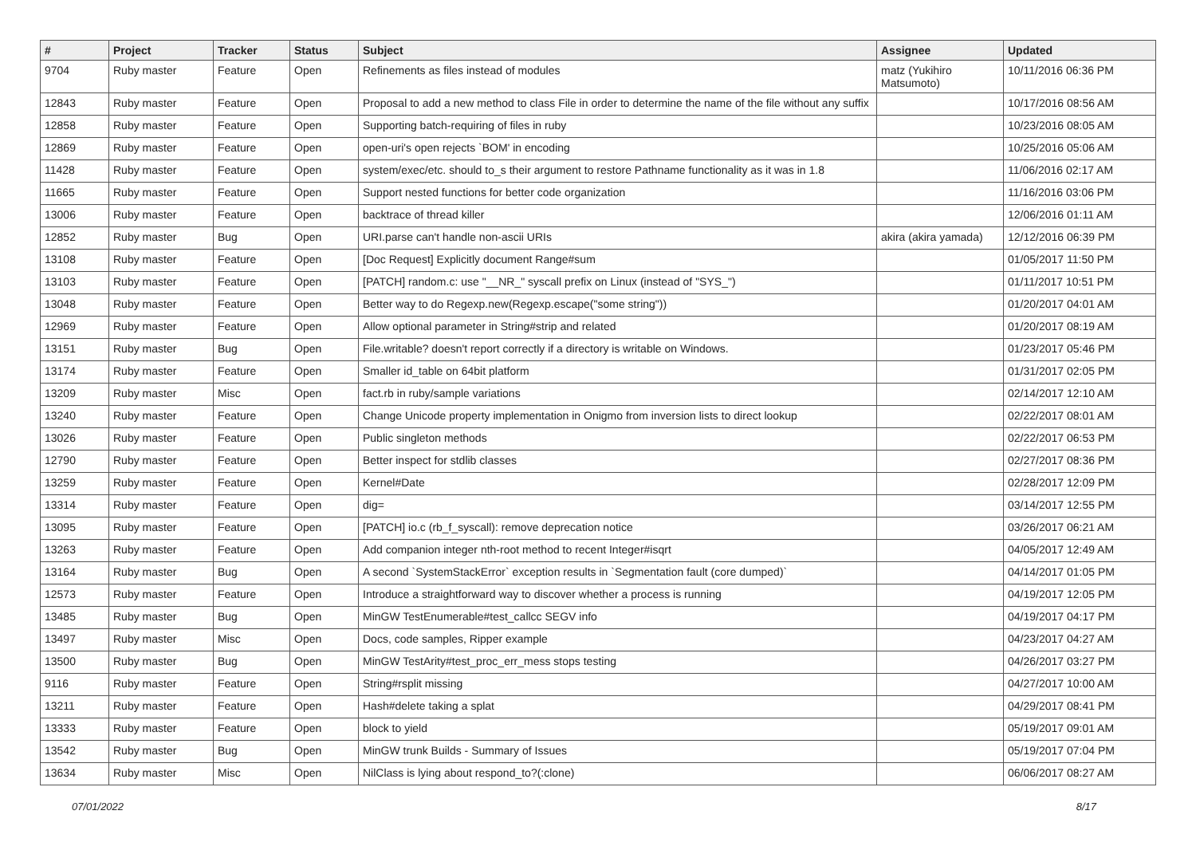| # | Project | Tracker | Status | Subject | Assignee | Updated |
| --- | --- | --- | --- | --- | --- | --- |
| 9704 | Ruby master | Feature | Open | Refinements as files instead of modules | matz (Yukihiro Matsumoto) | 10/11/2016 06:36 PM |
| 12843 | Ruby master | Feature | Open | Proposal to add a new method to class File in order to determine the name of the file without any suffix | | 10/17/2016 08:56 AM |
| 12858 | Ruby master | Feature | Open | Supporting batch-requiring of files in ruby | | 10/23/2016 08:05 AM |
| 12869 | Ruby master | Feature | Open | open-uri's open rejects `BOM' in encoding | | 10/25/2016 05:06 AM |
| 11428 | Ruby master | Feature | Open | system/exec/etc. should to_s their argument to restore Pathname functionality as it was in 1.8 | | 11/06/2016 02:17 AM |
| 11665 | Ruby master | Feature | Open | Support nested functions for better code organization | | 11/16/2016 03:06 PM |
| 13006 | Ruby master | Feature | Open | backtrace of thread killer | | 12/06/2016 01:11 AM |
| 12852 | Ruby master | Bug | Open | URI.parse can't handle non-ascii URIs | akira (akira yamada) | 12/12/2016 06:39 PM |
| 13108 | Ruby master | Feature | Open | [Doc Request] Explicitly document Range#sum | | 01/05/2017 11:50 PM |
| 13103 | Ruby master | Feature | Open | [PATCH] random.c: use "__NR_" syscall prefix on Linux (instead of "SYS_") | | 01/11/2017 10:51 PM |
| 13048 | Ruby master | Feature | Open | Better way to do Regexp.new(Regexp.escape("some string")) | | 01/20/2017 04:01 AM |
| 12969 | Ruby master | Feature | Open | Allow optional parameter in String#strip and related | | 01/20/2017 08:19 AM |
| 13151 | Ruby master | Bug | Open | File.writable? doesn't report correctly if a directory is writable on Windows. | | 01/23/2017 05:46 PM |
| 13174 | Ruby master | Feature | Open | Smaller id_table on 64bit platform | | 01/31/2017 02:05 PM |
| 13209 | Ruby master | Misc | Open | fact.rb in ruby/sample variations | | 02/14/2017 12:10 AM |
| 13240 | Ruby master | Feature | Open | Change Unicode property implementation in Onigmo from inversion lists to direct lookup | | 02/22/2017 08:01 AM |
| 13026 | Ruby master | Feature | Open | Public singleton methods | | 02/22/2017 06:53 PM |
| 12790 | Ruby master | Feature | Open | Better inspect for stdlib classes | | 02/27/2017 08:36 PM |
| 13259 | Ruby master | Feature | Open | Kernel#Date | | 02/28/2017 12:09 PM |
| 13314 | Ruby master | Feature | Open | dig= | | 03/14/2017 12:55 PM |
| 13095 | Ruby master | Feature | Open | [PATCH] io.c (rb_f_syscall): remove deprecation notice | | 03/26/2017 06:21 AM |
| 13263 | Ruby master | Feature | Open | Add companion integer nth-root method to recent Integer#isqrt | | 04/05/2017 12:49 AM |
| 13164 | Ruby master | Bug | Open | A second `SystemStackError` exception results in `Segmentation fault (core dumped)` | | 04/14/2017 01:05 PM |
| 12573 | Ruby master | Feature | Open | Introduce a straightforward way to discover whether a process is running | | 04/19/2017 12:05 PM |
| 13485 | Ruby master | Bug | Open | MinGW TestEnumerable#test_callcc SEGV info | | 04/19/2017 04:17 PM |
| 13497 | Ruby master | Misc | Open | Docs, code samples, Ripper example | | 04/23/2017 04:27 AM |
| 13500 | Ruby master | Bug | Open | MinGW TestArity#test_proc_err_mess stops testing | | 04/26/2017 03:27 PM |
| 9116 | Ruby master | Feature | Open | String#rsplit missing | | 04/27/2017 10:00 AM |
| 13211 | Ruby master | Feature | Open | Hash#delete taking a splat | | 04/29/2017 08:41 PM |
| 13333 | Ruby master | Feature | Open | block to yield | | 05/19/2017 09:01 AM |
| 13542 | Ruby master | Bug | Open | MinGW trunk Builds - Summary of Issues | | 05/19/2017 07:04 PM |
| 13634 | Ruby master | Misc | Open | NilClass is lying about respond_to?(:clone) | | 06/06/2017 08:27 AM |
07/01/2022 8/17